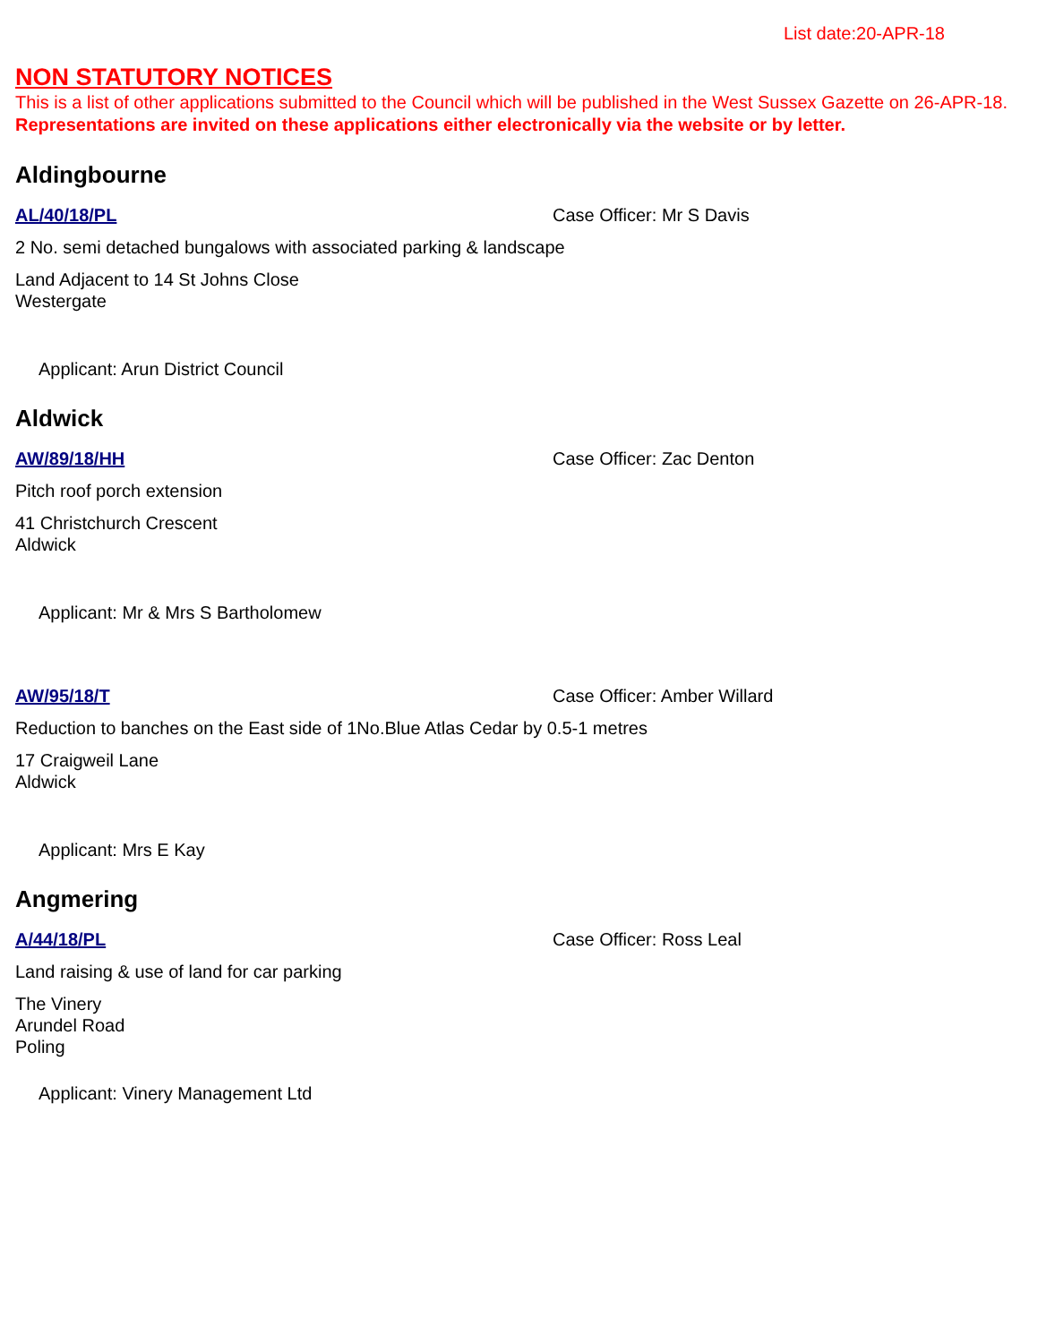List date:20-APR-18
NON STATUTORY NOTICES
This is a list of other applications submitted to the Council which will be published in the West Sussex Gazette on 26-APR-18. Representations are invited on these applications either electronically via the website or by letter.
Aldingbourne
AL/40/18/PL Case Officer: Mr S Davis
2 No. semi detached bungalows with associated parking & landscape
Land Adjacent to 14 St Johns Close
Westergate
Applicant: Arun District Council
Aldwick
AW/89/18/HH Case Officer: Zac Denton
Pitch roof porch extension
41 Christchurch Crescent
Aldwick
Applicant: Mr & Mrs S Bartholomew
AW/95/18/T Case Officer: Amber Willard
Reduction to banches on the East side of 1No.Blue Atlas Cedar by 0.5-1 metres
17 Craigweil Lane
Aldwick
Applicant: Mrs E Kay
Angmering
A/44/18/PL Case Officer: Ross Leal
Land raising & use of land for car parking
The Vinery
Arundel Road
Poling
Applicant: Vinery Management Ltd